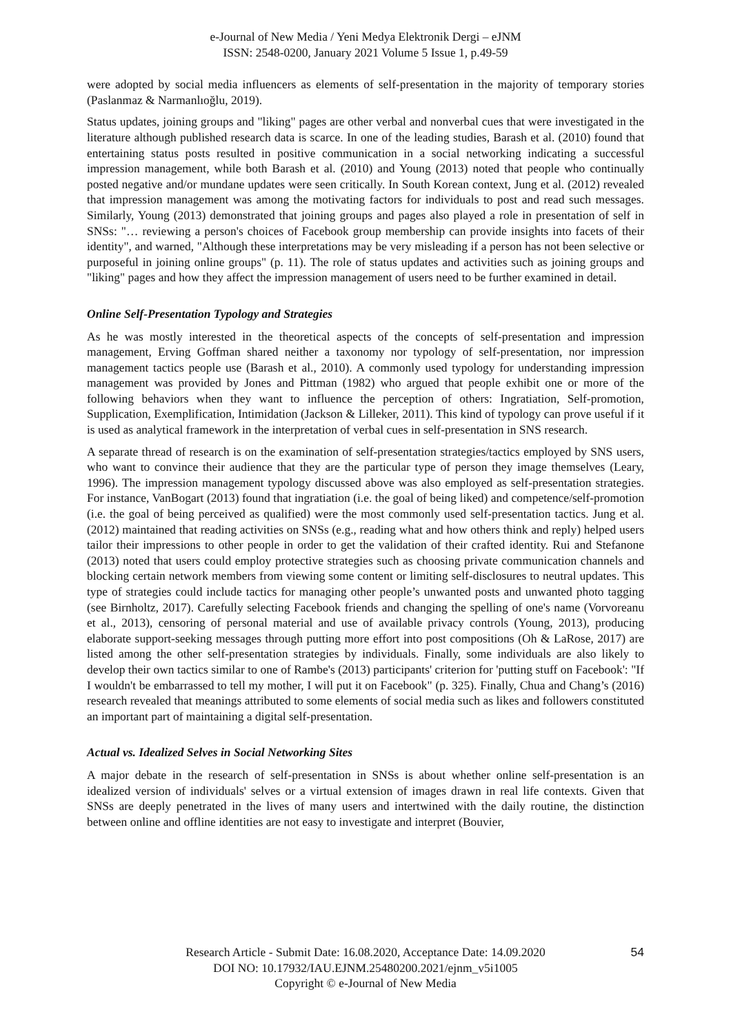e-Journal of New Media / Yeni Medya Elektronik Dergi – eJNM
ISSN: 2548-0200, January 2021 Volume 5 Issue 1, p.49-59
were adopted by social media influencers as elements of self-presentation in the majority of temporary stories (Paslanmaz & Narmanlıoğlu, 2019).
Status updates, joining groups and "liking" pages are other verbal and nonverbal cues that were investigated in the literature although published research data is scarce. In one of the leading studies, Barash et al. (2010) found that entertaining status posts resulted in positive communication in a social networking indicating a successful impression management, while both Barash et al. (2010) and Young (2013) noted that people who continually posted negative and/or mundane updates were seen critically. In South Korean context, Jung et al. (2012) revealed that impression management was among the motivating factors for individuals to post and read such messages. Similarly, Young (2013) demonstrated that joining groups and pages also played a role in presentation of self in SNSs: "… reviewing a person's choices of Facebook group membership can provide insights into facets of their identity", and warned, "Although these interpretations may be very misleading if a person has not been selective or purposeful in joining online groups" (p. 11). The role of status updates and activities such as joining groups and "liking" pages and how they affect the impression management of users need to be further examined in detail.
Online Self-Presentation Typology and Strategies
As he was mostly interested in the theoretical aspects of the concepts of self-presentation and impression management, Erving Goffman shared neither a taxonomy nor typology of self-presentation, nor impression management tactics people use (Barash et al., 2010). A commonly used typology for understanding impression management was provided by Jones and Pittman (1982) who argued that people exhibit one or more of the following behaviors when they want to influence the perception of others: Ingratiation, Self-promotion, Supplication, Exemplification, Intimidation (Jackson & Lilleker, 2011). This kind of typology can prove useful if it is used as analytical framework in the interpretation of verbal cues in self-presentation in SNS research.
A separate thread of research is on the examination of self-presentation strategies/tactics employed by SNS users, who want to convince their audience that they are the particular type of person they image themselves (Leary, 1996). The impression management typology discussed above was also employed as self-presentation strategies. For instance, VanBogart (2013) found that ingratiation (i.e. the goal of being liked) and competence/self-promotion (i.e. the goal of being perceived as qualified) were the most commonly used self-presentation tactics. Jung et al. (2012) maintained that reading activities on SNSs (e.g., reading what and how others think and reply) helped users tailor their impressions to other people in order to get the validation of their crafted identity. Rui and Stefanone (2013) noted that users could employ protective strategies such as choosing private communication channels and blocking certain network members from viewing some content or limiting self-disclosures to neutral updates. This type of strategies could include tactics for managing other people’s unwanted posts and unwanted photo tagging (see Birnholtz, 2017). Carefully selecting Facebook friends and changing the spelling of one's name (Vorvoreanu et al., 2013), censoring of personal material and use of available privacy controls (Young, 2013), producing elaborate support-seeking messages through putting more effort into post compositions (Oh & LaRose, 2017) are listed among the other self-presentation strategies by individuals. Finally, some individuals are also likely to develop their own tactics similar to one of Rambe's (2013) participants' criterion for 'putting stuff on Facebook': "If I wouldn't be embarrassed to tell my mother, I will put it on Facebook" (p. 325). Finally, Chua and Chang’s (2016) research revealed that meanings attributed to some elements of social media such as likes and followers constituted an important part of maintaining a digital self-presentation.
Actual vs. Idealized Selves in Social Networking Sites
A major debate in the research of self-presentation in SNSs is about whether online self-presentation is an idealized version of individuals' selves or a virtual extension of images drawn in real life contexts. Given that SNSs are deeply penetrated in the lives of many users and intertwined with the daily routine, the distinction between online and offline identities are not easy to investigate and interpret (Bouvier,
Research Article - Submit Date: 16.08.2020, Acceptance Date: 14.09.2020
DOI NO: 10.17932/IAU.EJNM.25480200.2021/ejnm_v5i1005
Copyright © e-Journal of New Media
54